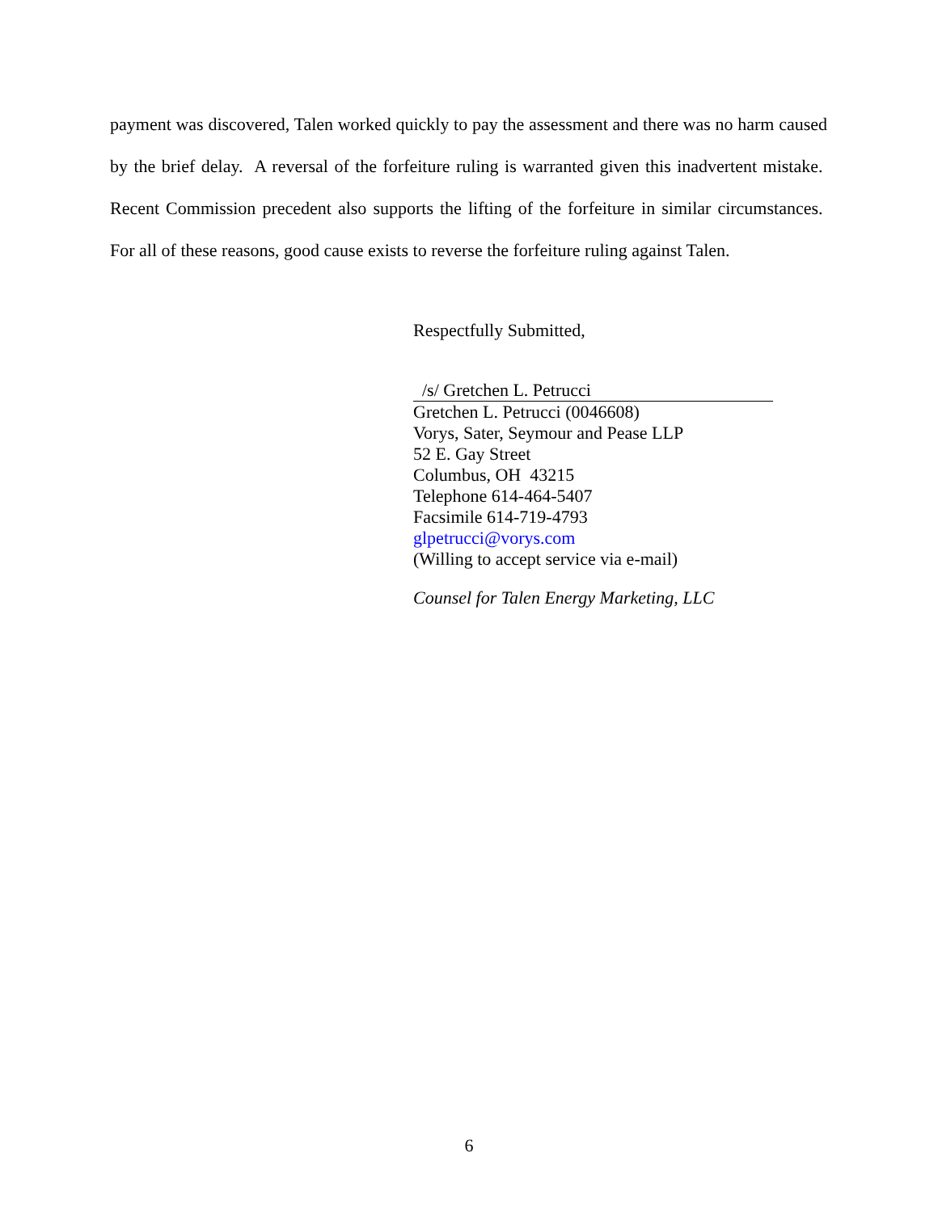payment was discovered, Talen worked quickly to pay the assessment and there was no harm caused by the brief delay. A reversal of the forfeiture ruling is warranted given this inadvertent mistake. Recent Commission precedent also supports the lifting of the forfeiture in similar circumstances. For all of these reasons, good cause exists to reverse the forfeiture ruling against Talen.
Respectfully Submitted,
/s/ Gretchen L. Petrucci
Gretchen L. Petrucci (0046608)
Vorys, Sater, Seymour and Pease LLP
52 E. Gay Street
Columbus, OH 43215
Telephone 614-464-5407
Facsimile 614-719-4793
glpetrucci@vorys.com
(Willing to accept service via e-mail)
Counsel for Talen Energy Marketing, LLC
6